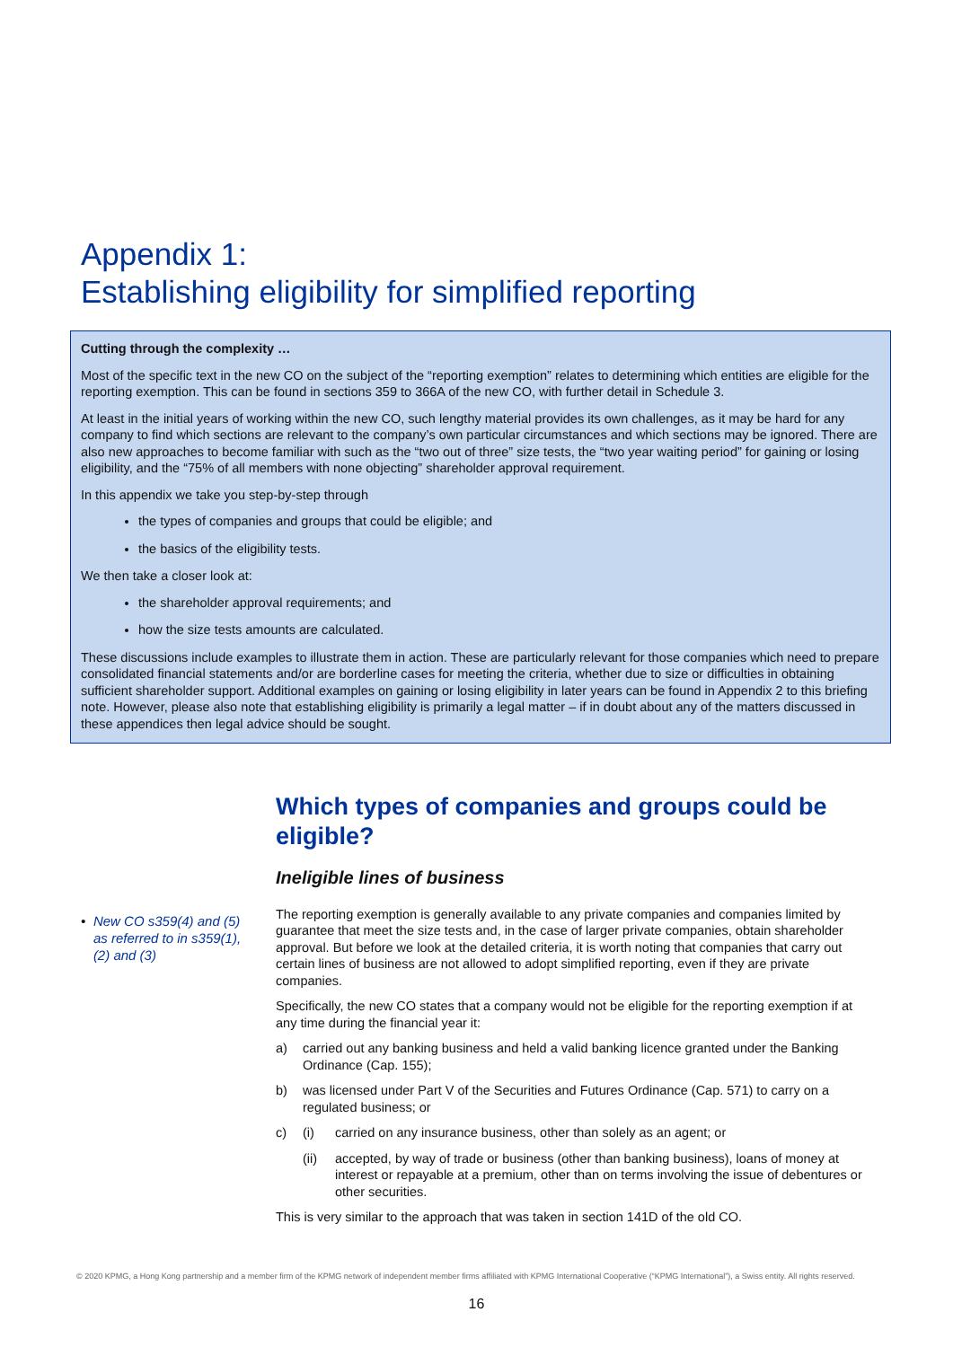Appendix 1:
Establishing eligibility for simplified reporting
Cutting through the complexity …
Most of the specific text in the new CO on the subject of the “reporting exemption” relates to determining which entities are eligible for the reporting exemption. This can be found in sections 359 to 366A of the new CO, with further detail in Schedule 3.
At least in the initial years of working within the new CO, such lengthy material provides its own challenges, as it may be hard for any company to find which sections are relevant to the company’s own particular circumstances and which sections may be ignored. There are also new approaches to become familiar with such as the “two out of three” size tests, the “two year waiting period” for gaining or losing eligibility, and the “75% of all members with none objecting” shareholder approval requirement.
In this appendix we take you step-by-step through
the types of companies and groups that could be eligible; and
the basics of the eligibility tests.
We then take a closer look at:
the shareholder approval requirements; and
how the size tests amounts are calculated.
These discussions include examples to illustrate them in action. These are particularly relevant for those companies which need to prepare consolidated financial statements and/or are borderline cases for meeting the criteria, whether due to size or difficulties in obtaining sufficient shareholder support. Additional examples on gaining or losing eligibility in later years can be found in Appendix 2 to this briefing note. However, please also note that establishing eligibility is primarily a legal matter – if in doubt about any of the matters discussed in these appendices then legal advice should be sought.
• New CO s359(4) and (5) as referred to in s359(1), (2) and (3)
Which types of companies and groups could be eligible?
Ineligible lines of business
The reporting exemption is generally available to any private companies and companies limited by guarantee that meet the size tests and, in the case of larger private companies, obtain shareholder approval. But before we look at the detailed criteria, it is worth noting that companies that carry out certain lines of business are not allowed to adopt simplified reporting, even if they are private companies.
Specifically, the new CO states that a company would not be eligible for the reporting exemption if at any time during the financial year it:
a) carried out any banking business and held a valid banking licence granted under the Banking Ordinance (Cap. 155);
b) was licensed under Part V of the Securities and Futures Ordinance (Cap. 571) to carry on a regulated business; or
c) (i) carried on any insurance business, other than solely as an agent; or
(ii) accepted, by way of trade or business (other than banking business), loans of money at interest or repayable at a premium, other than on terms involving the issue of debentures or other securities.
This is very similar to the approach that was taken in section 141D of the old CO.
© 2020 KPMG, a Hong Kong partnership and a member firm of the KPMG network of independent member firms affiliated with KPMG International Cooperative (“KPMG International”), a Swiss entity. All rights reserved.
16